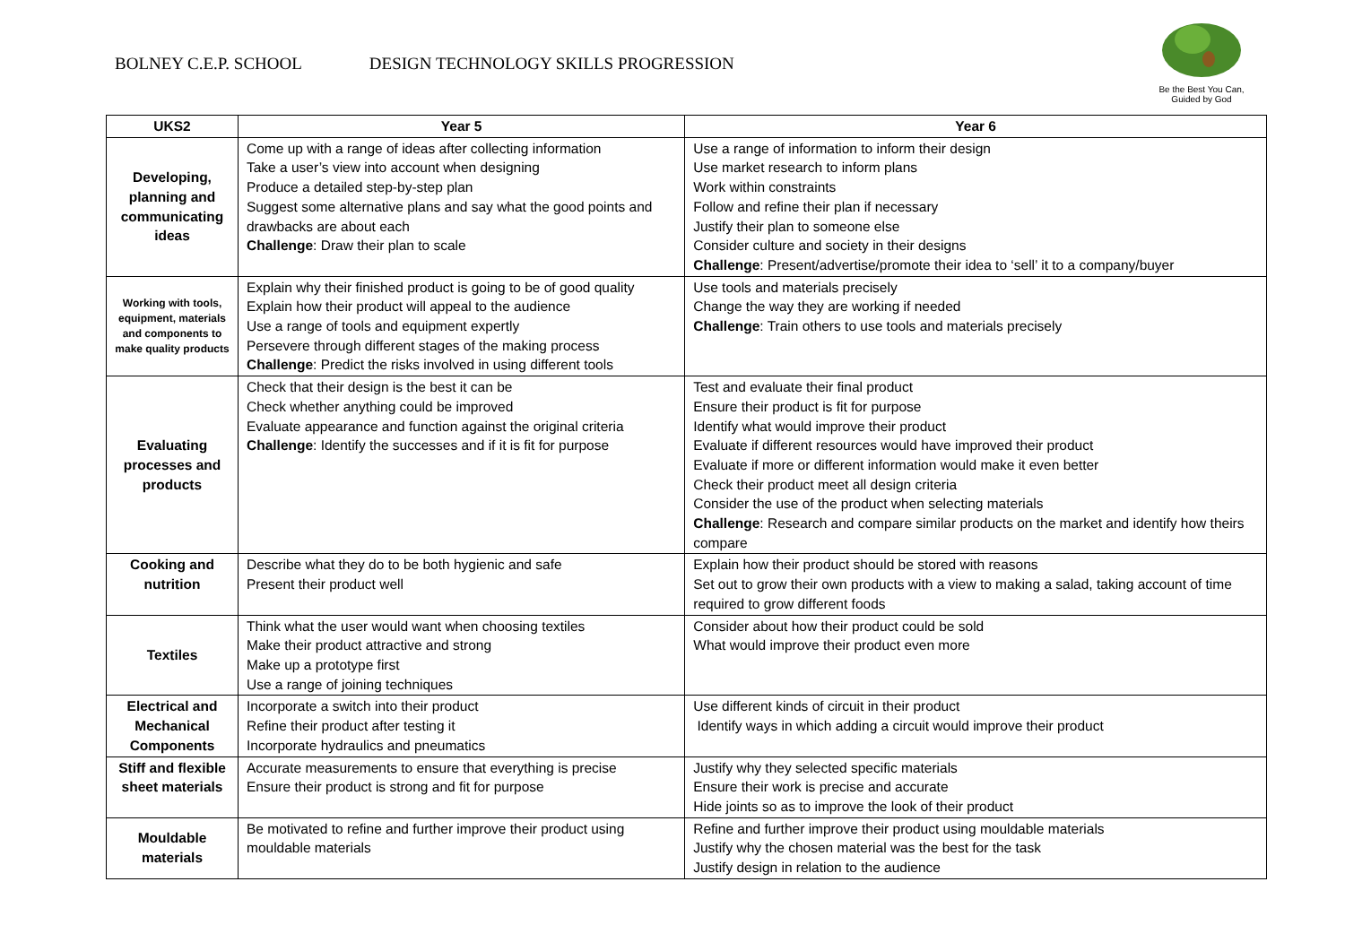BOLNEY C.E.P. SCHOOL DESIGN TECHNOLOGY SKILLS PROGRESSION
Be the Best You Can,
Guided by God
| UKS2 | Year 5 | Year 6 |
| --- | --- | --- |
| Developing, planning and communicating ideas | Come up with a range of ideas after collecting information Take a user’s view into account when designing Produce a detailed step-by-step plan Suggest some alternative plans and say what the good points and drawbacks are about each Challenge : Draw their plan to scale | Use a range of information to inform their design Use market research to inform plans Work within constraints Follow and refine their plan if necessary Justify their plan to someone else Consider culture and society in their designs Challenge : Present/advertise/promote their idea to ‘sell’ it to a company/buyer |
| Working with tools, equipment, materials and components to make quality products | Explain why their finished product is going to be of good quality Explain how their product will appeal to the audience Use a range of tools and equipment expertly Persevere through different stages of the making process Challenge : Predict the risks involved in using different tools | Use tools and materials precisely Change the way they are working if needed Challenge : Train others to use tools and materials precisely |
| Evaluating processes and products | Check that their design is the best it can be Check whether anything could be improved Evaluate appearance and function against the original criteria Challenge : Identify the successes and if it is fit for purpose | Test and evaluate their final product Ensure their product is fit for purpose Identify what would improve their product Evaluate if different resources would have improved their product Evaluate if more or different information would make it even better Check their product meet all design criteria Consider the use of the product when selecting materials Challenge : Research and compare similar products on the market and identify how theirs compare |
| Cooking and nutrition | Describe what they do to be both hygienic and safe Present their product well | Explain how their product should be stored with reasons Set out to grow their own products with a view to making a salad, taking account of time required to grow different foods |
| Textiles | Think what the user would want when choosing textiles Make their product attractive and strong Make up a prototype first Use a range of joining techniques | Consider about how their product could be sold What would improve their product even more |
| Electrical and Mechanical Components | Incorporate a switch into their product Refine their product after testing it Incorporate hydraulics and pneumatics | Use different kinds of circuit in their product Identify ways in which adding a circuit would improve their product |
| Stiff and flexible sheet materials | Accurate measurements to ensure that everything is precise Ensure their product is strong and fit for purpose | Justify why they selected specific materials Ensure their work is precise and accurate Hide joints so as to improve the look of their product |
| Mouldable materials | Be motivated to refine and further improve their product using mouldable materials | Refine and further improve their product using mouldable materials Justify why the chosen material was the best for the task Justify design in relation to the audience |